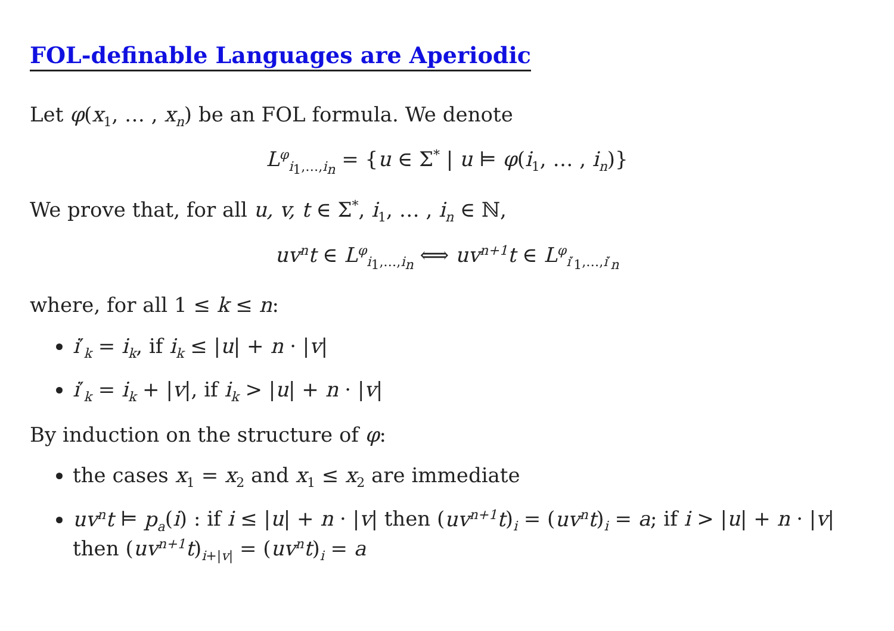FOL-definable Languages are Aperiodic
Let φ(x<sub>1</sub>, … , x<sub>n</sub>) be an FOL formula. We denote
L<sup>φ</sup><sub>i<sub>1</sub>,…,i<sub>n</sub></sub> = {u ∈ Σ<sup>*</sup> | u ⊨ φ(i<sub>1</sub>, … , i<sub>n</sub>)}
We prove that, for all u, v, t ∈ Σ<sup>*</sup>, i<sub>1</sub>, … , i<sub>n</sub> ∈ ℕ,
uv<sup>n</sup>t ∈ L<sup>φ</sup><sub>i<sub>1</sub>,…,i<sub>n</sub></sub> ⟺ uv<sup>n+1</sup>t ∈ L<sup>φ</sup><sub>i′<sub>1</sub>,…,i′<sub>n</sub></sub>
where, for all 1 ≤ k ≤ n:
i′<sub>k</sub> = i<sub>k</sub>, if i<sub>k</sub> ≤ |u| + n · |v|
i′<sub>k</sub> = i<sub>k</sub> + |v|, if i<sub>k</sub> > |u| + n · |v|
By induction on the structure of φ:
the cases x<sub>1</sub> = x<sub>2</sub> and x<sub>1</sub> ≤ x<sub>2</sub> are immediate
uv<sup>n</sup>t ⊨ p<sub>a</sub>(i) : if i ≤ |u| + n · |v| then (uv<sup>n+1</sup>t)<sub>i</sub> = (uv<sup>n</sup>t)<sub>i</sub> = a; if i > |u| + n · |v| then (uv<sup>n+1</sup>t)<sub>i+|v|</sub> = (uv<sup>n</sup>t)<sub>i</sub> = a